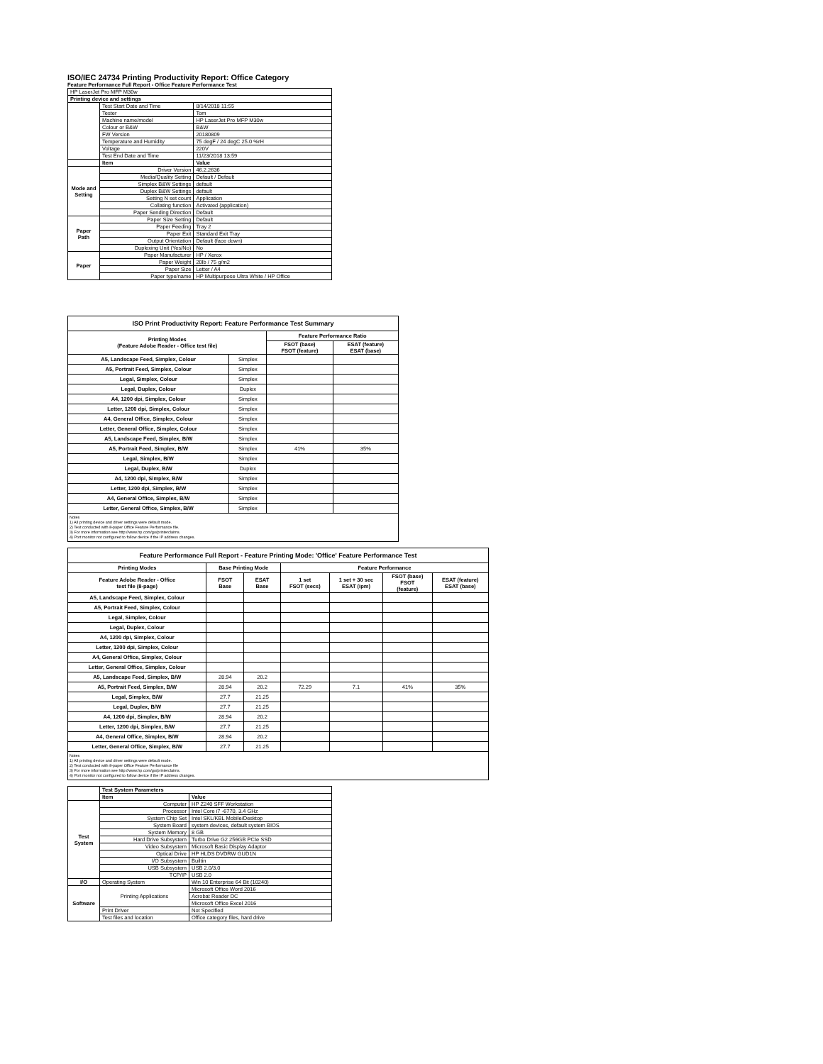ISO/IEC 24734 Printing Productivity Report: Office Category
Feature Performance Full Report - Office Feature Performance Test
| HP LaserJet Pro MFP M30w | | |
| Printing device and settings | | |
| | Test Start Date and Time | 8/14/2018 11:55 |
| | Tester | Tom |
| | Machine name/model | HP LaserJet Pro MFP M30w |
| | Colour or B&W | B&W |
| | FW Version | 20180809 |
| | Temperature and Humidity | 75 degF / 24 degC 25.0 %rH |
| | Voltage | 220V |
| | Test End Date and Time | 11/23/2018 13:59 |
| | Item | Value |
| Mode and Setting | Driver Version | 46.2.2636 |
| | Media/Quality Setting | Default / Default |
| | Simplex B&W Settings | default |
| | Duplex B&W Settings | default |
| | Setting N set count | Application |
| | Collating function | Activated (application) |
| | Paper Sending Direction | Default |
| Paper Path | Paper Size Setting | Default |
| | Paper Feeding | Tray 2 |
| | Paper Exit | Standard Exit Tray |
| | Output Orientation | Default (face down) |
| | Duplexing Unit (Yes/No) | No |
| Paper | Paper Manufacturer | HP / Xerox |
| | Paper Weight | 20lb / 75 g/m2 |
| | Paper Size | Letter / A4 |
| | Paper type/name | HP Multipurpose Ultra White / HP Office |
| ISO Print Productivity Report: Feature Performance Test Summary | | | |
| --- | --- | --- | --- |
| Printing Modes (Feature Adobe Reader - Office test file) | | Feature Performance Ratio | |
| | | FSOT (base) FSOT (feature) | ESAT (feature) ESAT (base) |
| A5, Landscape Feed, Simplex, Colour | Simplex | | |
| A5, Portrait Feed, Simplex, Colour | Simplex | | |
| Legal, Simplex, Colour | Simplex | | |
| Legal, Duplex, Colour | Duplex | | |
| A4, 1200 dpi, Simplex, Colour | Simplex | | |
| Letter, 1200 dpi, Simplex, Colour | Simplex | | |
| A4, General Office, Simplex, Colour | Simplex | | |
| Letter, General Office, Simplex, Colour | Simplex | | |
| A5, Landscape Feed, Simplex, B/W | Simplex | | |
| A5, Portrait Feed, Simplex, B/W | Simplex | 41% | 35% |
| Legal, Simplex, B/W | Simplex | | |
| Legal, Duplex, B/W | Duplex | | |
| A4, 1200 dpi, Simplex, B/W | Simplex | | |
| Letter, 1200 dpi, Simplex, B/W | Simplex | | |
| A4, General Office, Simplex, B/W | Simplex | | |
| Letter, General Office, Simplex, B/W | Simplex | | |
Notes
1) All printing device and driver settings were default mode.
2) Test conducted with 8-paper Office Feature Performance file.
3) For more information see http://www.hp.com/go/printerclaims.
4) Port monitor not configured to follow device if the IP address changes.
| Feature Performance Full Report - Feature Printing Mode: 'Office' Feature Performance Test | | | | | | |
| --- | --- | --- | --- | --- | --- | --- |
| Printing Modes | Base Printing Mode | | Feature Performance | | | |
| Feature Adobe Reader - Office test file (8-page) | FSOT Base | ESAT Base | 1 set FSOT (secs) | 1 set + 30 sec ESAT (ipm) | FSOT (base) FSOT (feature) | ESAT (feature) ESAT (base) |
| A5, Landscape Feed, Simplex, Colour | | | | | | |
| A5, Portrait Feed, Simplex, Colour | | | | | | |
| Legal, Simplex, Colour | | | | | | |
| Legal, Duplex, Colour | | | | | | |
| A4, 1200 dpi, Simplex, Colour | | | | | | |
| Letter, 1200 dpi, Simplex, Colour | | | | | | |
| A4, General Office, Simplex, Colour | | | | | | |
| Letter, General Office, Simplex, Colour | | | | | | |
| A5, Landscape Feed, Simplex, B/W | 28.94 | 20.2 | | | | |
| A5, Portrait Feed, Simplex, B/W | 28.94 | 20.2 | 72.29 | 7.1 | 41% | 35% |
| Legal, Simplex, B/W | 27.7 | 21.25 | | | | |
| Legal, Duplex, B/W | 27.7 | 21.25 | | | | |
| A4, 1200 dpi, Simplex, B/W | 28.94 | 20.2 | | | | |
| Letter, 1200 dpi, Simplex, B/W | 27.7 | 21.25 | | | | |
| A4, General Office, Simplex, B/W | 28.94 | 20.2 | | | | |
| Letter, General Office, Simplex, B/W | 27.7 | 21.25 | | | | |
Notes
1) All printing device and driver settings were default mode.
2) Test conducted with 8-paper Office Feature Performance file
3) For more information see http://www.hp.com/go/printerclaims.
4) Port monitor not configured to follow device if the IP address changes.
| | Test System Parameters | |
| | Item | Value |
| Test System | Computer | HP Z240 SFF Workstation |
| | Processor | Intel Core i7 -6770, 3.4 GHz |
| | System Chip Set | Intel SKL/KBL Mobile/Desktop |
| | System Board | system devices, default system BIOS |
| | System Memory | 8 GB |
| | Hard Drive Subsystem | Turbo Drive G2 256GB PCIe SSD |
| | Video Subsystem | Microsoft Basic Display Adaptor |
| | Optical Drive | HP HLDS DVDRW GUD1N |
| | I/O Subsystem | Builtin |
| | USB Subsystem | USB 2.0/3.0 |
| | TCP/IP | USB 2.0 |
| I/O | Operating System | Win 10 Enterprise 64 Bit (10240) |
| Software | Printing Applications | Microsoft Office Word 2016 |
| | | Acrobat Reader DC |
| | | Microsoft Office Excel 2016 |
| | Print Driver | Not Specified |
| | Test files and location | Office category files, hard drive |